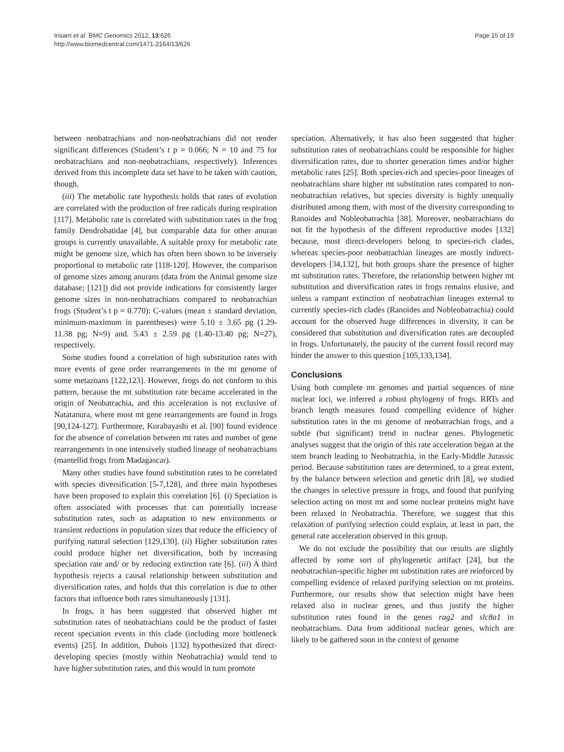Irisarri et al. BMC Genomics 2012, 13:626
http://www.biomedcentral.com/1471-2164/13/626
Page 15 of 19
between neobatrachians and non-neobatrachians did not render significant differences (Student’s t p = 0.066; N = 10 and 75 for neobatrachians and non-neobatrachians, respectively). Inferences derived from this incomplete data set have to be taken with caution, though.
(iii) The metabolic rate hypothesis holds that rates of evolution are correlated with the production of free radicals during respiration [117]. Metabolic rate is correlated with substitution rates in the frog family Dendrobatidae [4], but comparable data for other anuran groups is currently unavailable. A suitable proxy for metabolic rate might be genome size, which has often been shown to be inversely proportional to metabolic rate [118-120]. However, the comparison of genome sizes among anurans (data from the Animal genome size database; [121]) did not provide indications for consistently larger genome sizes in non-neobatrachians compared to neobatrachian frogs (Student’s t p = 0.770): C-values (mean ± standard deviation, minimum-maximum in parentheses) were 5.10 ± 3.65 pg (1.29-11.38 pg; N=9) and. 5.43 ± 2.59 pg (1.40-13.40 pg; N=27), respectively.
Some studies found a correlation of high substitution rates with more events of gene order rearrangements in the mt genome of some metazoans [122,123]. However, frogs do not conform to this pattern, because the mt substitution rate became accelerated in the origin of Neobatrachia, and this acceleration is not exclusive of Natatanura, where most mt gene rearrangements are found in frogs [90,124-127]. Furthermore, Kurabayashi et al. [90] found evidence for the absence of correlation between mt rates and number of gene rearrangements in one intensively studied lineage of neobatrachians (mantellid frogs from Madagascar).
Many other studies have found substitution rates to be correlated with species diversification [5-7,128], and three main hypotheses have been proposed to explain this correlation [6]. (i) Speciation is often associated with processes that can potentially increase substitution rates, such as adaptation to new environments or transient reductions in population sizes that reduce the efficiency of purifying natural selection [129,130]. (ii) Higher substitution rates could produce higher net diversification, both by increasing speciation rate and/ or by reducing extinction rate [6]. (iii) A third hypothesis rejects a causal relationship between substitution and diversification rates, and holds that this correlation is due to other factors that influence both rates simultaneously [131].
In frogs, it has been suggested that observed higher mt substitution rates of neobatrachians could be the product of faster recent speciation events in this clade (including more bottleneck events) [25]. In addition, Dubois [132] hypothesized that direct-developing species (mostly within Neobatrachia) would tend to have higher substitution rates, and this would in turn promote
speciation. Alternatively, it has also been suggested that higher substitution rates of neobatrachians could be responsible for higher diversification rates, due to shorter generation times and/or higher metabolic rates [25]. Both species-rich and species-poor lineages of neobatrachians share higher mt substitution rates compared to non-neobatrachian relatives, but species diversity is highly unequally distributed among them, with most of the diversity corresponding to Ranoides and Nobleobatrachia [38]. Moreover, neobatrachians do not fit the hypothesis of the different reproductive modes [132] because, most direct-developers belong to species-rich clades, whereas species-poor neobatrachian lineages are mostly indirect-developers [34,132], but both groups share the presence of higher mt substitution rates. Therefore, the relationship between higher mt substitution and diversification rates in frogs remains elusive, and unless a rampant extinction of neobatrachian lineages external to currently species-rich clades (Ranoides and Nobleobatrachia) could account for the observed huge differences in diversity, it can be considered that substitution and diversification rates are decoupled in frogs. Unfortunately, the paucity of the current fossil record may hinder the answer to this question [105,133,134].
Conclusions
Using both complete mt genomes and partial sequences of nine nuclear loci, we inferred a robust phylogeny of frogs. RRTs and branch length measures found compelling evidence of higher substitution rates in the mt genome of neobatrachian frogs, and a subtle (but significant) trend in nuclear genes. Phylogenetic analyses suggest that the origin of this rate acceleration began at the stem branch leading to Neobatrachia, in the Early-Middle Jurassic period. Because substitution rates are determined, to a great extent, by the balance between selection and genetic drift [8], we studied the changes in selective pressure in frogs, and found that purifying selection acting on most mt and some nuclear proteins might have been relaxed in Neobatrachia. Therefore, we suggest that this relaxation of purifying selection could explain, at least in part, the general rate acceleration observed in this group.
We do not exclude the possibility that our results are slightly affected by some sort of phylogenetic artifact [24], but the neobatrachian-specific higher mt substitution rates are reinforced by compelling evidence of relaxed purifying selection on mt proteins. Furthermore, our results show that selection might have been relaxed also in nuclear genes, and thus justify the higher substitution rates found in the genes rag2 and slc8a1 in neobatrachians. Data from additional nuclear genes, which are likely to be gathered soon in the context of genome